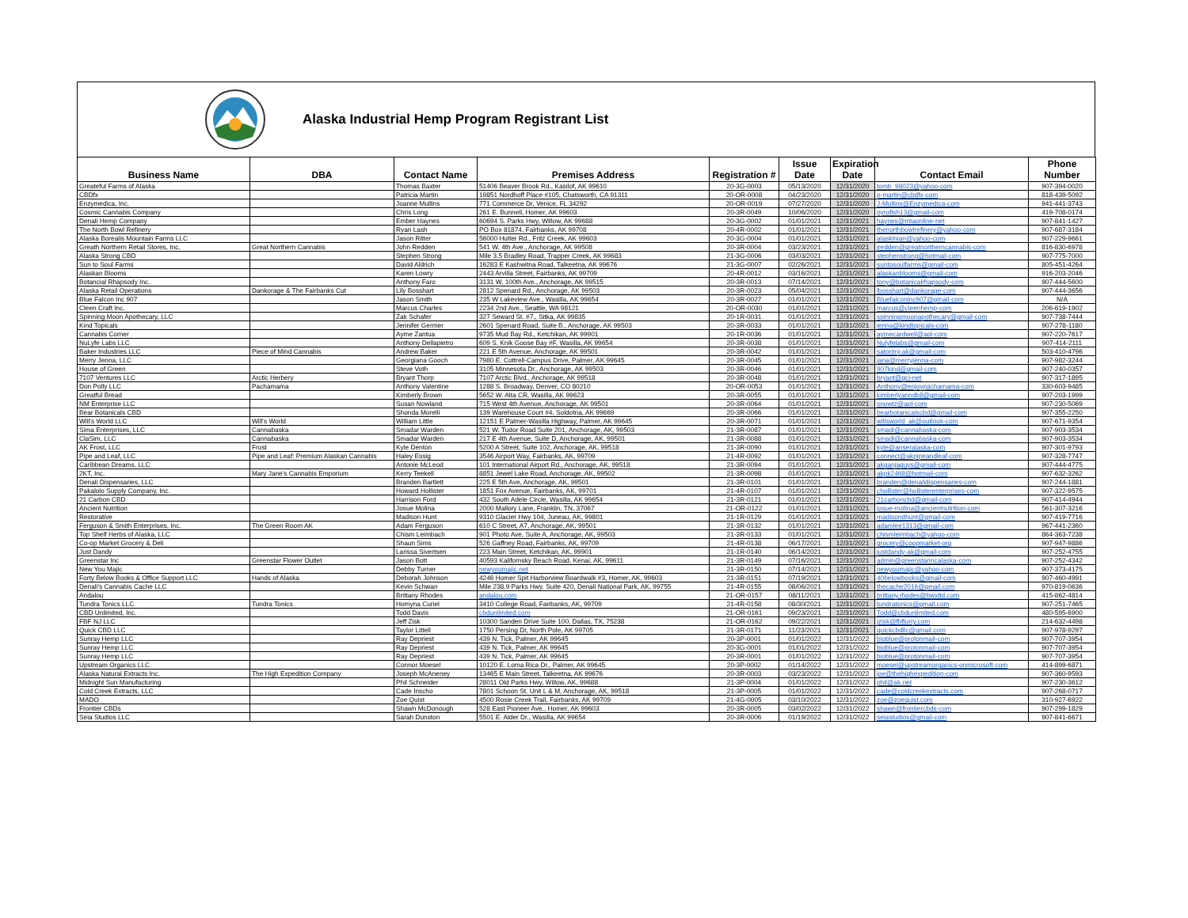Alaska Industrial Hemp Program Registrant List
| Business Name | DBA | Contact Name | Premises Address | Registration # | Issue Date | Expiration Date | Contact Email | Phone Number |
| --- | --- | --- | --- | --- | --- | --- | --- | --- |
| Greateful Farms of Alaska | | Thomas Baxter | 51406 Beaver Brook Rd., Kasilof, AK 99610 | 20-3G-0003 | 05/13/2020 | 12/31/2020 | tomb_98023@yahoo-com | 907-394-0020 |
| CBDfx | | Patricia Martin | 19851 Nordhoff Place #105, Chatsworth, CA 91311 | 20-OR-0008 | 04/23/2020 | 12/31/2020 | p-martin@cbdfx-com | 818-439-5092 |
| Enzymedica, Inc. | | Joanne Mullins | 771 Commerce Dr, Venice, FL 34292 | 20-OR-0019 | 07/27/2020 | 12/31/2020 | J-Mullins@Enzymedica-com | 941-441-3743 |
| Cosmic Cannabis Company | | Chris Long | 261 E. Bunnell, Homer, AK 99603 | 20-3R-0049 | 10/06/2020 | 12/31/2020 | pyrofish13@gmail-com | 419-708-0174 |
| Denali Hemp Company | | Ember Haynes | 60694 S. Parks Hwy, Willow, AK 99688 | 20-3G-0002 | 01/01/2021 | 12/31/2021 | haynes@mtaonline-net | 907-841-1427 |
| The North Bowl Refinery | | Ryan Lash | PO Box 81874, Fairbanks, AK 99708 | 20-4R-0002 | 01/01/2021 | 12/31/2021 | thenorthbowlrefinery@yahoo-com | 907-687-3184 |
| Alaska Borealis Mountain Farms LLC | | Jason Ritter | 56000 Hutler Rd., Fritz Creek, AK 99603 | 20-3G-0004 | 01/01/2021 | 12/31/2021 | alaskinian@yahoo-com | 907-229-9661 |
| Greath Northern Retail Stores, Inc. | Great Northern Cannabis | John Redden | 541 W. 4th Ave., Anchorage, AK 99508 | 20-3R-0004 | 03/23/2021 | 12/31/2021 | jredden@greatnortherncannabis-com | 816-830-6978 |
| Alaska Strong CBD | | Stephen Strong | Mile 3.5 Bradley Road, Trapper Creek, AK 99683 | 21-3G-0006 | 03/03/2021 | 12/31/2021 | stephenstrong@hotmail-com | 907-775-7000 |
| Sun to Soul Farms | | David Aldrich | 16283 E Kashwitna Road, Talkeetna, AK 99676 | 21-3G-0007 | 02/26/2021 | 12/31/2021 | suntosoulfarms@gmail-com | 805-451-4264 |
| Alaskan Blooms | | Karen Lowry | 2443 Arvilla Street, Fairbanks, AK 99709 | 20-4R-0012 | 03/16/2021 | 12/31/2021 | alaskanblooms@gmail-com | 916-203-2046 |
| Botancial Rhapsody Inc. | | Anthony Faro | 3131 W. 100th Ave., Anchorage, AK 99515 | 20-3R-0013 | 07/14/2021 | 12/31/2021 | tony@botanicalrhapsody-com | 907-444-5600 |
| Alaska Retail Operations | Dankorage & The Fairbanks Cut | Lily Bosshart | 2812 Spenard Rd., Anchorage, AK 99503 | 20-3R-0023 | 05/04/2021 | 12/31/2021 | lbosshart@dankorage-com | 907-444-3656 |
| Blue Falcon Inc 907 | | Jason Smith | 235 W Lakeview Ave., Wasilla, AK 99654 | 20-3R-0027 | 01/01/2021 | 12/31/2021 | Bluefalconinc907@gmail-com | N/A |
| Cleen Craft Inc. | | Marcus Charles | 2234 2nd Ave., Seattle, WA 98121 | 20-OR-0030 | 01/01/2021 | 12/31/2021 | marcus@cleenhemp-com | 206-619-1902 |
| Spinning Moon Apothecary, LLC | | Zak Schafer | 327 Seward St. #7., Sitka, AK 99835 | 20-1R-0031 | 01/01/2021 | 12/31/2021 | spinningmoonapothecary@gmail-com | 907-738-7444 |
| Kind Topicals | | Jennifer Germer | 2601 Spenard Road, Suite B., Anchorage, AK 99503 | 20-3R-0033 | 01/01/2021 | 12/31/2021 | jenna@kindtopicals-com | 907-278-1180 |
| Cannabis Corner | | Ayme Zantua | 9735 Mud Bay Rd., Ketchikan, AK 99901 | 20-1R-0036 | 01/01/2021 | 12/31/2021 | aymecardwell@aol-com | 907-220-7617 |
| NuLyfe Labs LLC | | Anthony Dellapietro | 609 S. Knik Goose Bay #F, Wasilla, AK 99654 | 20-3R-0038 | 01/01/2021 | 12/31/2021 | Nulyfelabs@gmail-com | 907-414-2111 |
| Baker Industries LLC | Piece of Mind Cannabis | Andrew Baker | 221 E 5th Avenue, Anchorage, AK 99501 | 20-3R-0042 | 01/01/2021 | 12/31/2021 | satorimj-ak@gmail-com | 503-410-4796 |
| Merry Jenna, LLC | | Georgiana Gooch | 7980 E. Cottrell-Campus Drive, Palmer, AK 99645 | 20-3R-0045 | 01/01/2021 | 12/31/2021 | jana@merryjenna-com | 907-982-3244 |
| House of Green | | Steve Voth | 3105 Minnesota Dr., Anchorage, AK 99503 | 20-3R-0046 | 01/01/2021 | 12/31/2021 | 907kind@gmail-com | 907-240-0357 |
| 7107 Ventures LLC | Arctic Herbery | Bryant Thorp | 7107 Arctic Blvd., Anchorage, AK 99518 | 20-3R-0048 | 01/01/2021 | 12/31/2021 | bryant@gci-net | 907-317-1895 |
| Don Polly LLC | Pachamama | Anthony Valentine | 1288 S. Broadway, Denver, CO 80210 | 20-OR-0053 | 01/01/2021 | 12/31/2021 | Anthony@enjoypachamama-com | 330-603-9485 |
| Greatful Bread | | Kimberly Brown | 5652 W. Alta CR, Wasilla, AK 99623 | 20-3R-0055 | 01/01/2021 | 12/31/2021 | kimberlyanndb8@gmail-com | 907-203-1999 |
| NM Enterprise LLC | | Susan Nowland | 715 West 4th Avenue, Anchorage, AK 99501 | 20-3R-0064 | 01/01/2021 | 12/31/2021 | snowtz@aol-com | 907-230-5069 |
| Bear Botanicals CBD | | Shonda Morelli | 139 Warehouse Court #4, Soldotna, AK 99669 | 20-3R-0066 | 01/01/2021 | 12/31/2021 | bearbotanicalscbd@gmail-com | 907-355-2250 |
| Will's World LLC | Will's World | William Little | 12151 E Palmer-Wasilla Highway, Palmer, AK 99645 | 20-3R-0071 | 01/01/2021 | 12/31/2021 | willsworld_ak@outlook-com | 907-671-9354 |
| Sima Enterprises, LLC | Cannabaska | Smadar Warden | 521 W. Tudor Road Suite 201, Anchorage, AK, 99503 | 21-3R-0087 | 01/01/2021 | 12/31/2021 | smadi@cannabaska-com | 907-903-3534 |
| ClaSim, LLC | Cannabaska | Smadar Warden | 217 E 4th Avenue, Suite D, Anchorage, AK, 99501 | 21-3R-0088 | 01/01/2021 | 12/31/2021 | smadi@cannabaska-com | 907-903-3534 |
| AK Frost, LLC | Frost | Kyle Denton | 5200 A Street, Suite 102, Anchorage, AK, 99518 | 21-3R-0090 | 01/01/2021 | 12/31/2021 | kyle@anseralaska-com | 907-301-9793 |
| Pipe and Leaf, LLC | Pipe and Leaf: Premium Alaskan Cannabis | Haley Essig | 3546 Airport Way, Fairbanks, AK, 99709 | 21-4R-0092 | 01/01/2021 | 12/31/2021 | connect@akpipeandleaf-com | 907-328-7747 |
| Caribbean Dreams, LLC | | Antonie McLeod | 101 International Airport Rd., Anchorage, AK, 99518 | 21-3R-0094 | 01/01/2021 | 12/31/2021 | akganjaguys@gmail-com | 907-444-4775 |
| 2KT, Inc. | Mary Jane's Cannabis Emporium | Kerry Teekell | 8851 Jewel Lake Road, Anchorage, AK, 99502 | 21-3R-0098 | 01/01/2021 | 12/31/2021 | akpk2468@hotmail-com | 907-632-3262 |
| Denali Dispensaries, LLC | | Branden Bartlett | 225 E 5th Ave, Anchorage, AK, 99501 | 21-3R-0101 | 01/01/2021 | 12/31/2021 | branden@denalidispensaries-com | 907-244-1881 |
| Pakalolo Supply Company, Inc. | | Howard Hollister | 1851 Fox Avenue, Fairbanks, AK, 99701 | 21-4R-0107 | 01/01/2021 | 12/31/2021 | chollister@hollisterenterprises-com | 907-322-9575 |
| 21 Carbon CBD | | Harrison Ford | 432 South Adele Circle, Wasilla, AK 99654 | 21-3R-0121 | 01/01/2021 | 12/31/2021 | 21carboncbd@gmail-com | 907-414-4944 |
| Ancient Nutrition | | Josue Molina | 2000 Mallory Lane, Franklin, TN, 37067 | 21-OR-0122 | 01/01/2021 | 12/31/2021 | josue-molina@ancientnutrition-com | 561-307-3216 |
| Restorative | | Madison Hunt | 9310 Glacier Hwy 104, Juneau, AK, 99801 | 21-1R-0129 | 01/01/2021 | 12/31/2021 | madisondhunt@gmail-com | 907-419-7716 |
| Ferguson & Smith Enterprises, Inc. | The Green Room AK | Adam Ferguson | 610 C Street, A7, Anchorage, AK, 99501 | 21-3R-0132 | 01/01/2021 | 12/31/2021 | adamlee1313@gmail-com | 967-441-2360 |
| Top Shelf Herbs of Alaska, LLC | | Chism Leimbach | 901 Photo Ave, Suite A, Anchorage, AK, 99503 | 21-3R-0133 | 01/01/2021 | 12/31/2021 | chismleimbach@yahoo-com | 864-363-7238 |
| Co-op Market Grocery & Deli | | Shaun Sims | 526 Gaffney Road, Fairbanks, AK, 99709 | 21-4R-0138 | 06/17/2021 | 12/31/2021 | grocery@coopmarket-org | 907-947-9886 |
| Just Dandy | | Larissa Sivertsen | 223 Main Street, Ketchikan, AK, 99901 | 21-1R-0140 | 06/14/2021 | 12/31/2021 | justdandy-ak@gmail-com | 907-252-4755 |
| Greenstar Inc | Greenstar Flower Outlet | Jason Bott | 40593 Kalifornsky Beach Road, Kenai, AK, 99611 | 21-3R-0149 | 07/16/2021 | 12/31/2021 | admin@greenstarincalaska-com | 907-252-4342 |
| New You Majic | | Debby Turner | newyoumajic.net | 21-3R-0150 | 07/14/2021 | 12/31/2021 | newyoumajic@yahoo-com | 907-373-4175 |
| Forty Below Books & Office Support LLC | Hands of Alaska | Deborah Johnson | 4246 Homer Spit Harborview Boardwalk #3, Homer, AK, 99603 | 21-3R-0151 | 07/19/2021 | 12/31/2021 | 40belowbooks@gmail-com | 907-460-4991 |
| Denali's Cannabis Cache LLC | | Kevin Schwan | Mile 238.9 Parks Hwy. Suite 420, Denali National Park, AK, 99755 | 21-4R-0155 | 08/06/2021 | 12/31/2021 | thecache2016@gmail.com | 970-819-0636 |
| Andalou | | Brittany Rhodes | andalou.com | 21-OR-0157 | 08/11/2021 | 12/31/2021 | brittany.rhodes@bwxltd.com | 415-862-4814 |
| Tundra Tonics LLC | Tundra Tonics | Homyna Curiel | 3410 College Road, Fairbanks, AK, 99709 | 21-4R-0158 | 08/30/2021 | 12/31/2021 | tundratonics@gmail.com | 907-251-7465 |
| CBD Unlimited, Inc. | | Todd Davis | cbdunlimited.com | 21-OR-0161 | 09/23/2021 | 12/31/2021 | Todd@cbdunlimited.com | 480-595-6900 |
| FBF NJ LLC | | Jeff Zisk | 10300 Sanden Drive Suite 100, Dallas, TX, 75238 | 21-OR-0162 | 09/22/2021 | 12/31/2021 | jzisk@fbflurry.com | 214-632-4498 |
| Quick CBD LLC | | Taylor Littell | 1750 Persing Dr, North Pole, AK 99705 | 21-3R-0171 | 11/23/2021 | 12/31/2021 | quickcbdllc@gmail.com | 907-978-9297 |
| Sunray Hemp LLC | | Ray Depriest | 439 N. Tick, Palmer, AK 99645 | 20-3P-0001 | 01/01/2022 | 12/31/2022 | bioblue@protonmail-com | 907-707-3954 |
| Sunray Hemp LLC | | Ray Depriest | 439 N. Tick, Palmer, AK 99645 | 20-3G-0001 | 01/01/2022 | 12/31/2022 | bioblue@protonmail-com | 907-707-3954 |
| Sunray Hemp LLC | | Ray Depriest | 439 N. Tick, Palmer, AK 99645 | 20-3R-0001 | 01/01/2022 | 12/31/2022 | bioblue@protonmail-com | 907-707-3954 |
| Upstream Organics LLC | | Connor Moesel | 10120 E. Loma Rica Dr., Palmer, AK 99645 | 20-3P-0002 | 01/14/2022 | 12/31/2022 | moesel@upstreamorganics-onmicrosoft-com | 414-899-6871 |
| Alaska Natural Extracts Inc. | The High Expedition Company | Joseph McAneney | 13465 E Main Street, Talkeetna, AK 99676 | 20-3R-0003 | 03/23/2022 | 12/31/2022 | joe@thehighexpedition-com | 907-360-9593 |
| Midnight Sun Manufacturing | | Phil Schneider | 28011 Old Parks Hwy, Willow, AK, 99688 | 21-3P-0004 | 01/01/2022 | 12/31/2022 | phil@ak.net | 907-230-3612 |
| Cold Creek Extracts, LLC | | Cade Inscho | 7801 Schoon St. Unit L & M, Anchorage, AK, 99518 | 21-3P-0005 | 01/01/2022 | 12/31/2022 | cade@coldcreekextracts.com | 907-268-0717 |
| MADO | | Zoe Quist | 4500 Rosie Creek Trail, Fairbanks, AK 99709 | 21-4G-0005 | 03/10/2022 | 12/31/2022 | zoe@zoequist.com | 310-927-6922 |
| Frontier CBDs | | Shawn McDonough | 528 East Pioneer Ave., Homer, AK 99603 | 20-3R-0005 | 03/02/2022 | 12/31/2022 | shawn@frontiercbds-com | 907-299-1829 |
| Seia Studios LLC | | Sarah Dunston | 5501 E. Alder Dr., Wasilla, AK 99654 | 20-3R-0006 | 01/19/2022 | 12/31/2022 | seiastudios@gmail-com | 907-841-6671 |